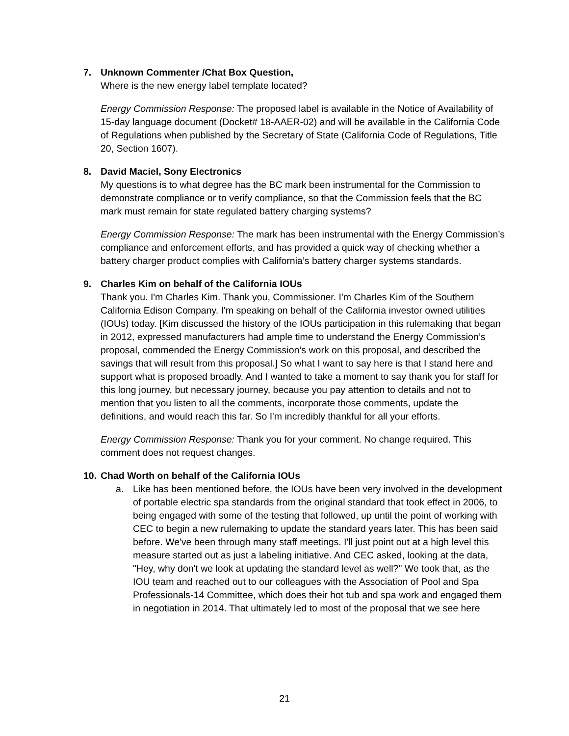7. Unknown Commenter /Chat Box Question,
Where is the new energy label template located?
Energy Commission Response: The proposed label is available in the Notice of Availability of 15-day language document (Docket# 18-AAER-02) and will be available in the California Code of Regulations when published by the Secretary of State (California Code of Regulations, Title 20, Section 1607).
8. David Maciel, Sony Electronics
My questions is to what degree has the BC mark been instrumental for the Commission to demonstrate compliance or to verify compliance, so that the Commission feels that the BC mark must remain for state regulated battery charging systems?
Energy Commission Response: The mark has been instrumental with the Energy Commission’s compliance and enforcement efforts, and has provided a quick way of checking whether a battery charger product complies with California’s battery charger systems standards.
9. Charles Kim on behalf of the California IOUs
Thank you. I'm Charles Kim. Thank you, Commissioner. I'm Charles Kim of the Southern California Edison Company. I'm speaking on behalf of the California investor owned utilities (IOUs) today. [Kim discussed the history of the IOUs participation in this rulemaking that began in 2012, expressed manufacturers had ample time to understand the Energy Commission’s proposal, commended the Energy Commission’s work on this proposal, and described the savings that will result from this proposal.] So what I want to say here is that I stand here and support what is proposed broadly. And I wanted to take a moment to say thank you for staff for this long journey, but necessary journey, because you pay attention to details and not to mention that you listen to all the comments, incorporate those comments, update the definitions, and would reach this far. So I'm incredibly thankful for all your efforts.
Energy Commission Response: Thank you for your comment. No change required. This comment does not request changes.
10. Chad Worth on behalf of the California IOUs
a. Like has been mentioned before, the IOUs have been very involved in the development of portable electric spa standards from the original standard that took effect in 2006, to being engaged with some of the testing that followed, up until the point of working with CEC to begin a new rulemaking to update the standard years later. This has been said before. We've been through many staff meetings. I'll just point out at a high level this measure started out as just a labeling initiative. And CEC asked, looking at the data, "Hey, why don't we look at updating the standard level as well?" We took that, as the IOU team and reached out to our colleagues with the Association of Pool and Spa Professionals-14 Committee, which does their hot tub and spa work and engaged them in negotiation in 2014. That ultimately led to most of the proposal that we see here
21